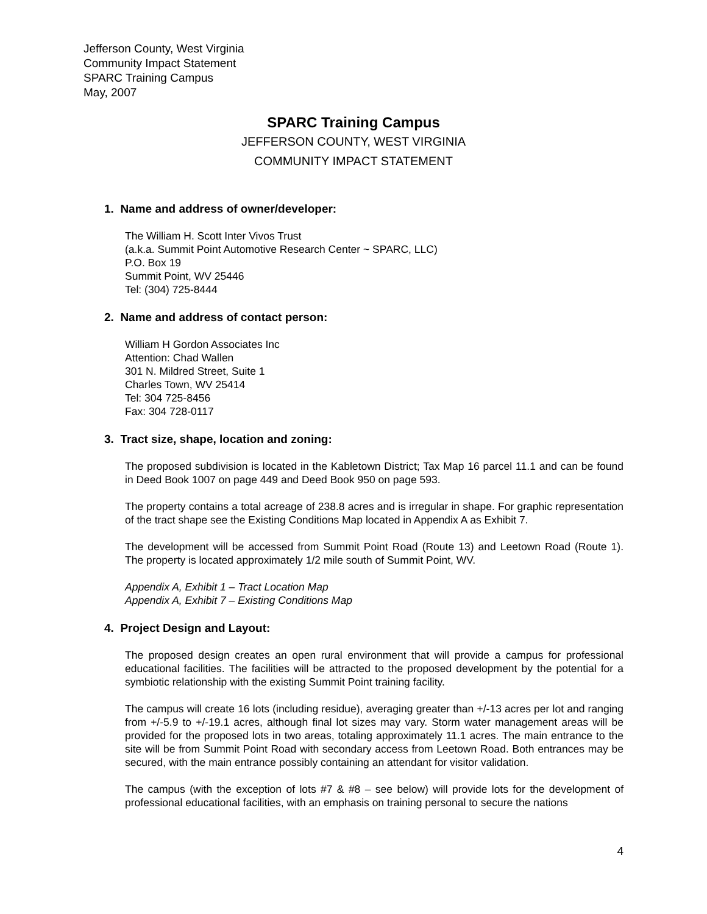Jefferson County, West Virginia
Community Impact Statement
SPARC Training Campus
May, 2007
SPARC Training Campus
JEFFERSON COUNTY, WEST VIRGINIA
COMMUNITY IMPACT STATEMENT
1. Name and address of owner/developer:
The William H. Scott Inter Vivos Trust
(a.k.a. Summit Point Automotive Research Center ~ SPARC, LLC)
P.O. Box 19
Summit Point, WV 25446
Tel: (304) 725-8444
2. Name and address of contact person:
William H Gordon Associates Inc
Attention: Chad Wallen
301 N. Mildred Street, Suite 1
Charles Town, WV 25414
Tel: 304 725-8456
Fax: 304 728-0117
3. Tract size, shape, location and zoning:
The proposed subdivision is located in the Kabletown District; Tax Map 16 parcel 11.1 and can be found in Deed Book 1007 on page 449 and Deed Book 950 on page 593.
The property contains a total acreage of 238.8 acres and is irregular in shape. For graphic representation of the tract shape see the Existing Conditions Map located in Appendix A as Exhibit 7.
The development will be accessed from Summit Point Road (Route 13) and Leetown Road (Route 1). The property is located approximately 1/2 mile south of Summit Point, WV.
Appendix A, Exhibit 1 – Tract Location Map
Appendix A, Exhibit 7 – Existing Conditions Map
4. Project Design and Layout:
The proposed design creates an open rural environment that will provide a campus for professional educational facilities. The facilities will be attracted to the proposed development by the potential for a symbiotic relationship with the existing Summit Point training facility.
The campus will create 16 lots (including residue), averaging greater than +/-13 acres per lot and ranging from +/-5.9 to +/-19.1 acres, although final lot sizes may vary. Storm water management areas will be provided for the proposed lots in two areas, totaling approximately 11.1 acres. The main entrance to the site will be from Summit Point Road with secondary access from Leetown Road. Both entrances may be secured, with the main entrance possibly containing an attendant for visitor validation.
The campus (with the exception of lots #7 & #8 – see below) will provide lots for the development of professional educational facilities, with an emphasis on training personal to secure the nations
4